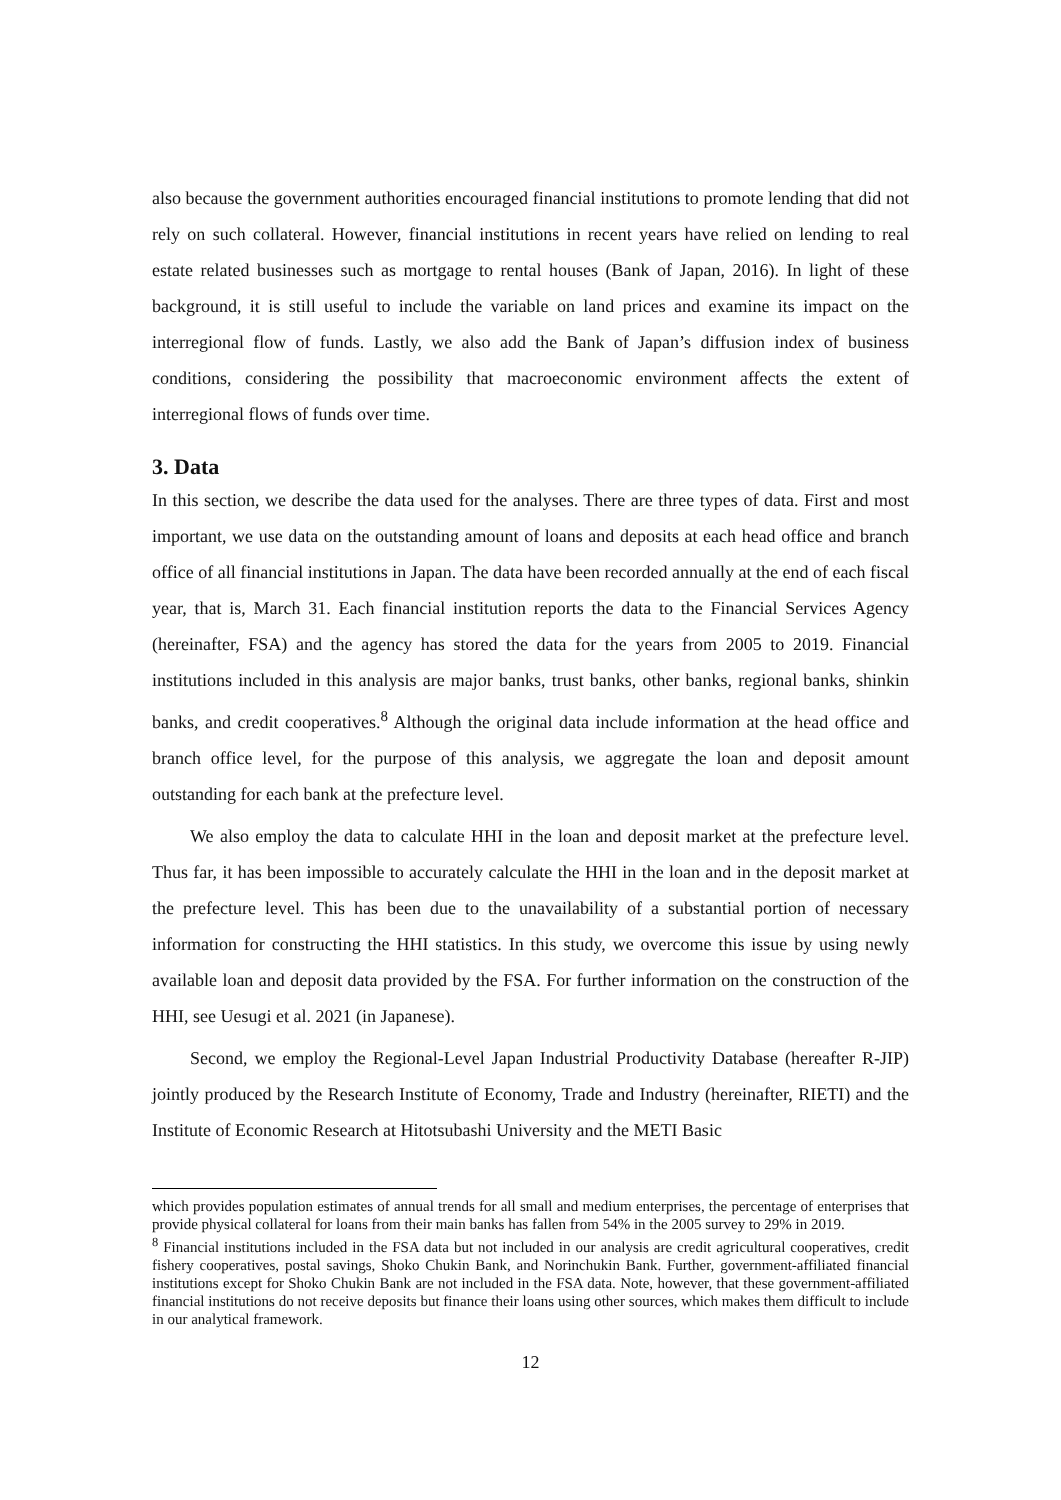also because the government authorities encouraged financial institutions to promote lending that did not rely on such collateral. However, financial institutions in recent years have relied on lending to real estate related businesses such as mortgage to rental houses (Bank of Japan, 2016). In light of these background, it is still useful to include the variable on land prices and examine its impact on the interregional flow of funds. Lastly, we also add the Bank of Japan’s diffusion index of business conditions, considering the possibility that macroeconomic environment affects the extent of interregional flows of funds over time.
3. Data
In this section, we describe the data used for the analyses. There are three types of data. First and most important, we use data on the outstanding amount of loans and deposits at each head office and branch office of all financial institutions in Japan. The data have been recorded annually at the end of each fiscal year, that is, March 31. Each financial institution reports the data to the Financial Services Agency (hereinafter, FSA) and the agency has stored the data for the years from 2005 to 2019. Financial institutions included in this analysis are major banks, trust banks, other banks, regional banks, shinkin banks, and credit cooperatives.<sup>8</sup> Although the original data include information at the head office and branch office level, for the purpose of this analysis, we aggregate the loan and deposit amount outstanding for each bank at the prefecture level.
We also employ the data to calculate HHI in the loan and deposit market at the prefecture level. Thus far, it has been impossible to accurately calculate the HHI in the loan and in the deposit market at the prefecture level. This has been due to the unavailability of a substantial portion of necessary information for constructing the HHI statistics. In this study, we overcome this issue by using newly available loan and deposit data provided by the FSA. For further information on the construction of the HHI, see Uesugi et al. 2021 (in Japanese).
Second, we employ the Regional-Level Japan Industrial Productivity Database (hereafter R-JIP) jointly produced by the Research Institute of Economy, Trade and Industry (hereinafter, RIETI) and the Institute of Economic Research at Hitotsubashi University and the METI Basic
which provides population estimates of annual trends for all small and medium enterprises, the percentage of enterprises that provide physical collateral for loans from their main banks has fallen from 54% in the 2005 survey to 29% in 2019.
<sup>8</sup> Financial institutions included in the FSA data but not included in our analysis are credit agricultural cooperatives, credit fishery cooperatives, postal savings, Shoko Chukin Bank, and Norinchukin Bank. Further, government-affiliated financial institutions except for Shoko Chukin Bank are not included in the FSA data. Note, however, that these government-affiliated financial institutions do not receive deposits but finance their loans using other sources, which makes them difficult to include in our analytical framework.
12